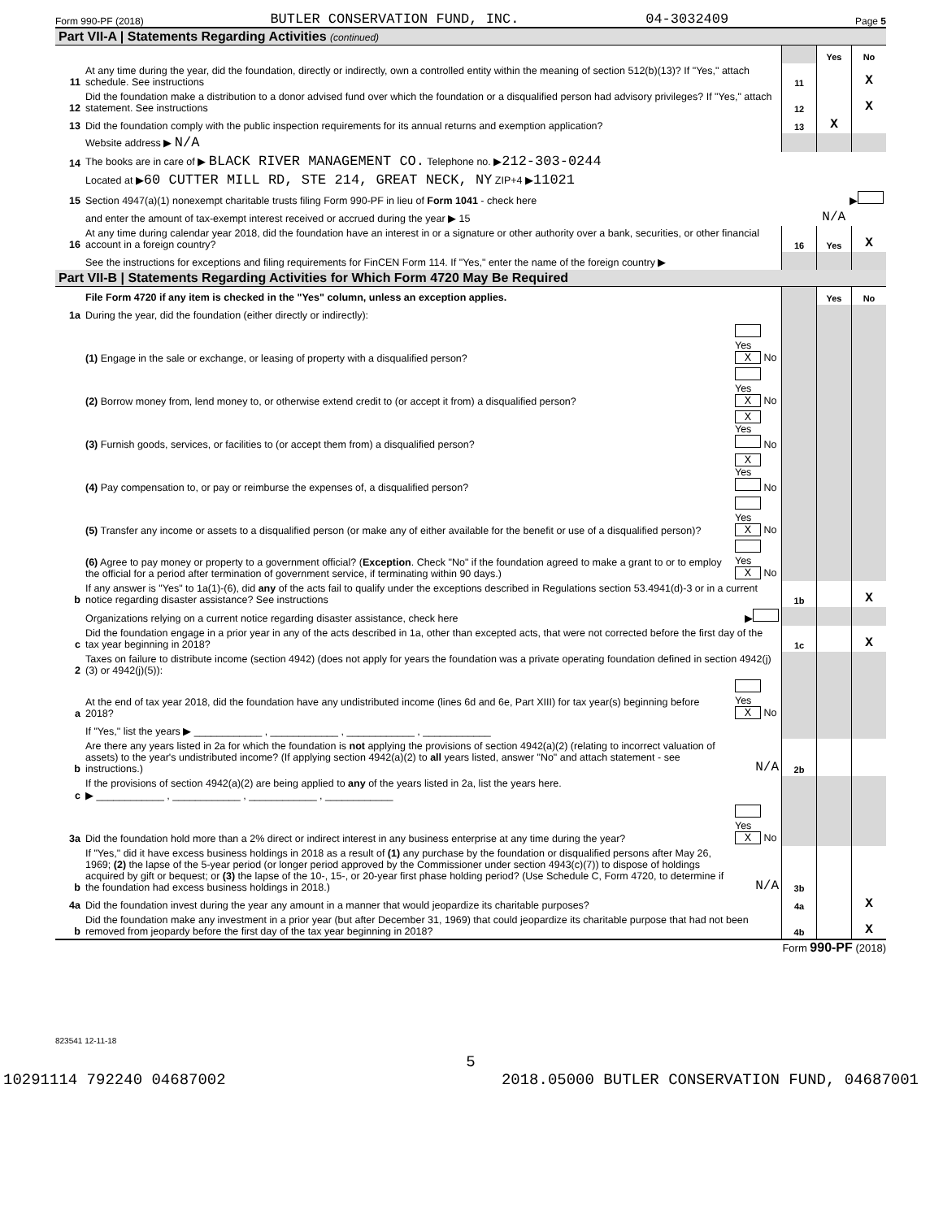Form 990-PF (2018) BUTLER CONSERVATION FUND, INC. 04-3032409 Page 5
Part VII-A | Statements Regarding Activities (continued)
| | | | Yes | No |
| 11 | At any time during the year, did the foundation, directly or indirectly, own a controlled entity within the meaning of section 512(b)(13)? If "Yes," attach schedule. See instructions | 11 | | X |
| 12 | Did the foundation make a distribution to a donor advised fund over which the foundation or a disqualified person had advisory privileges? If "Yes," attach statement. See instructions | 12 | | X |
| 13 | Did the foundation comply with the public inspection requirements for its annual returns and exemption application? | 13 | X | |
| | Website address ▶ N/A | | | |
| 14 | The books are in care of ▶ BLACK RIVER MANAGEMENT CO. Telephone no. ▶ 212-303-0244 | | | |
| | Located at ▶ 60 CUTTER MILL RD, STE 214, GREAT NECK, NY ZIP+4 ▶ 11021 | | | |
| 15 | Section 4947(a)(1) nonexempt charitable trusts filing Form 990-PF in lieu of Form 1041 - check here | ▶ | | |
| | and enter the amount of tax-exempt interest received or accrued during the year ▶ 15 | N/A | | |
| 16 | At any time during calendar year 2018, did the foundation have an interest in or a signature or other authority over a bank, securities, or other financial account in a foreign country? | 16 | Yes | X |
| | See the instructions for exceptions and filing requirements for FinCEN Form 114. If "Yes," enter the name of the foreign country ▶ | | | |
Part VII-B | Statements Regarding Activities for Which Form 4720 May Be Required
| | File Form 4720 if any item is checked in the "Yes" column, unless an exception applies. | | | Yes | No |
| 1a | During the year, did the foundation (either directly or indirectly): | | | | |
| | (1) Engage in the sale or exchange, or leasing of property with a disqualified person? | Yes X No | | | |
| | (2) Borrow money from, lend money to, or otherwise extend credit to (or accept it from) a disqualified person? | Yes X No | | | |
| | (3) Furnish goods, services, or facilities to (or accept them from) a disqualified person? | X Yes No | | | |
| | (4) Pay compensation to, or pay or reimburse the expenses of, a disqualified person? | X Yes No | | | |
| | (5) Transfer any income or assets to a disqualified person (or make any of either available for the benefit or use of a disqualified person)? | Yes X No | | | |
| | (6) Agree to pay money or property to a government official? ( Exception . Check "No" if the foundation agreed to make a grant to or to employ the official for a period after termination of government service, if terminating within 90 days.) | Yes X No | | | |
| b | If any answer is "Yes" to 1a(1)-(6), did any of the acts fail to qualify under the exceptions described in Regulations section 53.4941(d)-3 or in a current notice regarding disaster assistance? See instructions | | 1b | | X |
| | Organizations relying on a current notice regarding disaster assistance, check here | ▶ | | | |
| c | Did the foundation engage in a prior year in any of the acts described in 1a, other than excepted acts, that were not corrected before the first day of the tax year beginning in 2018? | | 1c | | X |
| 2 | Taxes on failure to distribute income (section 4942) (does not apply for years the foundation was a private operating foundation defined in section 4942(j)(3) or 4942(j)(5)): | | | | |
| a | At the end of tax year 2018, did the foundation have any undistributed income (lines 6d and 6e, Part XIII) for tax year(s) beginning before 2018? | Yes X No | | | |
| | If "Yes," list the years ▶ ____________ , ____________ , ____________ , ____________ | | | | |
| b | Are there any years listed in 2a for which the foundation is not applying the provisions of section 4942(a)(2) (relating to incorrect valuation of assets) to the year's undistributed income? (If applying section 4942(a)(2) to all years listed, answer "No" and attach statement - see instructions.) | N/A | 2b | | |
| c | If the provisions of section 4942(a)(2) are being applied to any of the years listed in 2a, list the years here. ▶ ____________ , ____________ , ____________ , ____________ | | | | |
| 3a | Did the foundation hold more than a 2% direct or indirect interest in any business enterprise at any time during the year? | Yes X No | | | |
| b | If "Yes," did it have excess business holdings in 2018 as a result of (1) any purchase by the foundation or disqualified persons after May 26, 1969; (2) the lapse of the 5-year period (or longer period approved by the Commissioner under section 4943(c)(7)) to dispose of holdings acquired by gift or bequest; or (3) the lapse of the 10-, 15-, or 20-year first phase holding period? (Use Schedule C, Form 4720, to determine if the foundation had excess business holdings in 2018.) | N/A | 3b | | |
| 4a | Did the foundation invest during the year any amount in a manner that would jeopardize its charitable purposes? | | 4a | | X |
| b | Did the foundation make any investment in a prior year (but after December 31, 1969) that could jeopardize its charitable purpose that had not been removed from jeopardy before the first day of the tax year beginning in 2018? | | 4b | | X |
Form 990-PF (2018)
823541 12-11-18
5
10291114 792240 04687002 2018.05000 BUTLER CONSERVATION FUND, 04687001